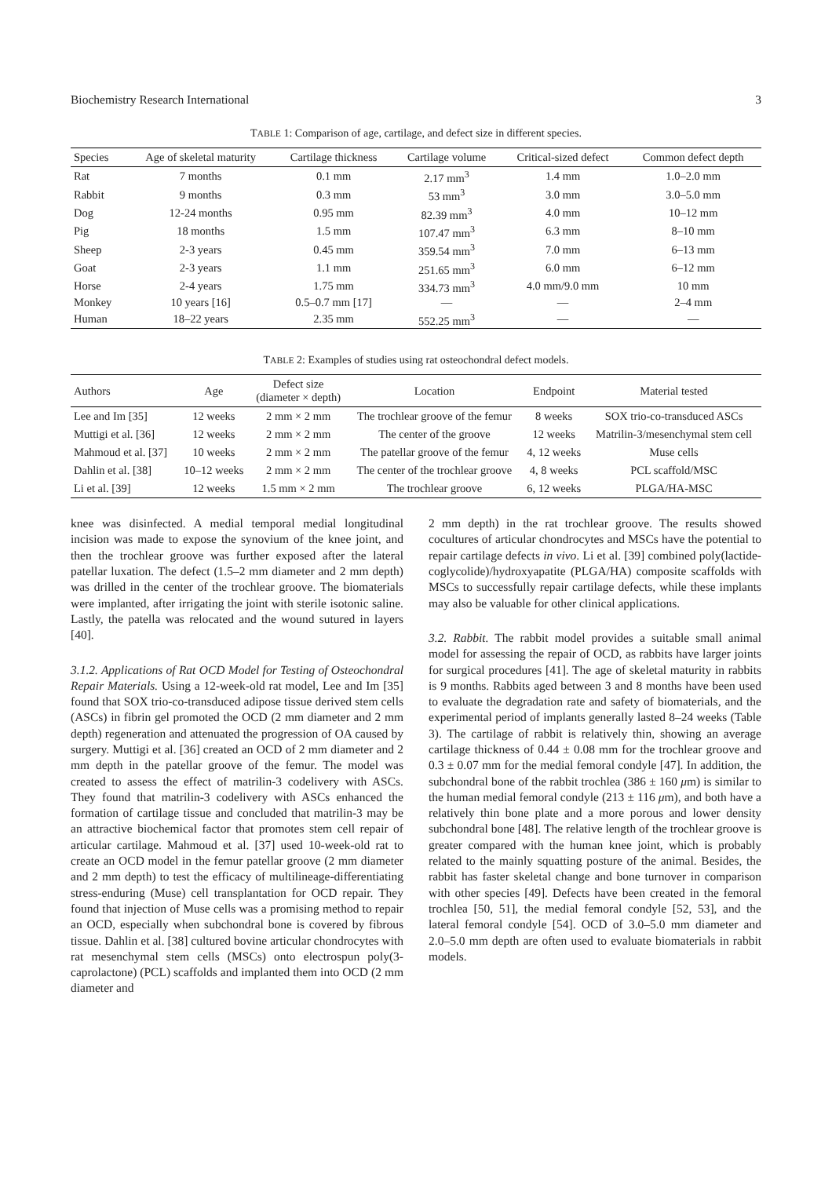Biochemistry Research International 3
TABLE 1: Comparison of age, cartilage, and defect size in different species.
| Species | Age of skeletal maturity | Cartilage thickness | Cartilage volume | Critical-sized defect | Common defect depth |
| --- | --- | --- | --- | --- | --- |
| Rat | 7 months | 0.1 mm | 2.17 mm<sup>3</sup> | 1.4 mm | 1.0–2.0 mm |
| Rabbit | 9 months | 0.3 mm | 53 mm<sup>3</sup> | 3.0 mm | 3.0–5.0 mm |
| Dog | 12-24 months | 0.95 mm | 82.39 mm<sup>3</sup> | 4.0 mm | 10–12 mm |
| Pig | 18 months | 1.5 mm | 107.47 mm<sup>3</sup> | 6.3 mm | 8–10 mm |
| Sheep | 2-3 years | 0.45 mm | 359.54 mm<sup>3</sup> | 7.0 mm | 6–13 mm |
| Goat | 2-3 years | 1.1 mm | 251.65 mm<sup>3</sup> | 6.0 mm | 6–12 mm |
| Horse | 2-4 years | 1.75 mm | 334.73 mm<sup>3</sup> | 4.0 mm/9.0 mm | 10 mm |
| Monkey | 10 years [16] | 0.5–0.7 mm [17] | — | — | 2–4 mm |
| Human | 18–22 years | 2.35 mm | 552.25 mm<sup>3</sup> | — | — |
TABLE 2: Examples of studies using rat osteochondral defect models.
| Authors | Age | Defect size (diameter × depth) | Location | Endpoint | Material tested |
| --- | --- | --- | --- | --- | --- |
| Lee and Im [35] | 12 weeks | 2 mm × 2 mm | The trochlear groove of the femur | 8 weeks | SOX trio-co-transduced ASCs |
| Muttigi et al. [36] | 12 weeks | 2 mm × 2 mm | The center of the groove | 12 weeks | Matrilin-3/mesenchymal stem cell |
| Mahmoud et al. [37] | 10 weeks | 2 mm × 2 mm | The patellar groove of the femur | 4, 12 weeks | Muse cells |
| Dahlin et al. [38] | 10–12 weeks | 2 mm × 2 mm | The center of the trochlear groove | 4, 8 weeks | PCL scaffold/MSC |
| Li et al. [39] | 12 weeks | 1.5 mm × 2 mm | The trochlear groove | 6, 12 weeks | PLGA/HA-MSC |
knee was disinfected. A medial temporal medial longitudinal incision was made to expose the synovium of the knee joint, and then the trochlear groove was further exposed after the lateral patellar luxation. The defect (1.5–2 mm diameter and 2 mm depth) was drilled in the center of the trochlear groove. The biomaterials were implanted, after irrigating the joint with sterile isotonic saline. Lastly, the patella was relocated and the wound sutured in layers [40].
3.1.2. Applications of Rat OCD Model for Testing of Osteochondral Repair Materials. Using a 12-week-old rat model, Lee and Im [35] found that SOX trio-co-transduced adipose tissue derived stem cells (ASCs) in fibrin gel promoted the OCD (2 mm diameter and 2 mm depth) regeneration and attenuated the progression of OA caused by surgery. Muttigi et al. [36] created an OCD of 2 mm diameter and 2 mm depth in the patellar groove of the femur. The model was created to assess the effect of matrilin-3 codelivery with ASCs. They found that matrilin-3 codelivery with ASCs enhanced the formation of cartilage tissue and concluded that matrilin-3 may be an attractive biochemical factor that promotes stem cell repair of articular cartilage. Mahmoud et al. [37] used 10-week-old rat to create an OCD model in the femur patellar groove (2 mm diameter and 2 mm depth) to test the efficacy of multilineage-differentiating stress-enduring (Muse) cell transplantation for OCD repair. They found that injection of Muse cells was a promising method to repair an OCD, especially when subchondral bone is covered by fibrous tissue. Dahlin et al. [38] cultured bovine articular chondrocytes with rat mesenchymal stem cells (MSCs) onto electrospun poly(3-caprolactone) (PCL) scaffolds and implanted them into OCD (2 mm diameter and
2 mm depth) in the rat trochlear groove. The results showed cocultures of articular chondrocytes and MSCs have the potential to repair cartilage defects in vivo. Li et al. [39] combined poly(lactide-coglycolide)/hydroxyapatite (PLGA/HA) composite scaffolds with MSCs to successfully repair cartilage defects, while these implants may also be valuable for other clinical applications.
3.2. Rabbit. The rabbit model provides a suitable small animal model for assessing the repair of OCD, as rabbits have larger joints for surgical procedures [41]. The age of skeletal maturity in rabbits is 9 months. Rabbits aged between 3 and 8 months have been used to evaluate the degradation rate and safety of biomaterials, and the experimental period of implants generally lasted 8–24 weeks (Table 3). The cartilage of rabbit is relatively thin, showing an average cartilage thickness of 0.44 ± 0.08 mm for the trochlear groove and 0.3 ± 0.07 mm for the medial femoral condyle [47]. In addition, the subchondral bone of the rabbit trochlea (386 ± 160 μm) is similar to the human medial femoral condyle (213 ± 116 μm), and both have a relatively thin bone plate and a more porous and lower density subchondral bone [48]. The relative length of the trochlear groove is greater compared with the human knee joint, which is probably related to the mainly squatting posture of the animal. Besides, the rabbit has faster skeletal change and bone turnover in comparison with other species [49]. Defects have been created in the femoral trochlea [50, 51], the medial femoral condyle [52, 53], and the lateral femoral condyle [54]. OCD of 3.0–5.0 mm diameter and 2.0–5.0 mm depth are often used to evaluate biomaterials in rabbit models.